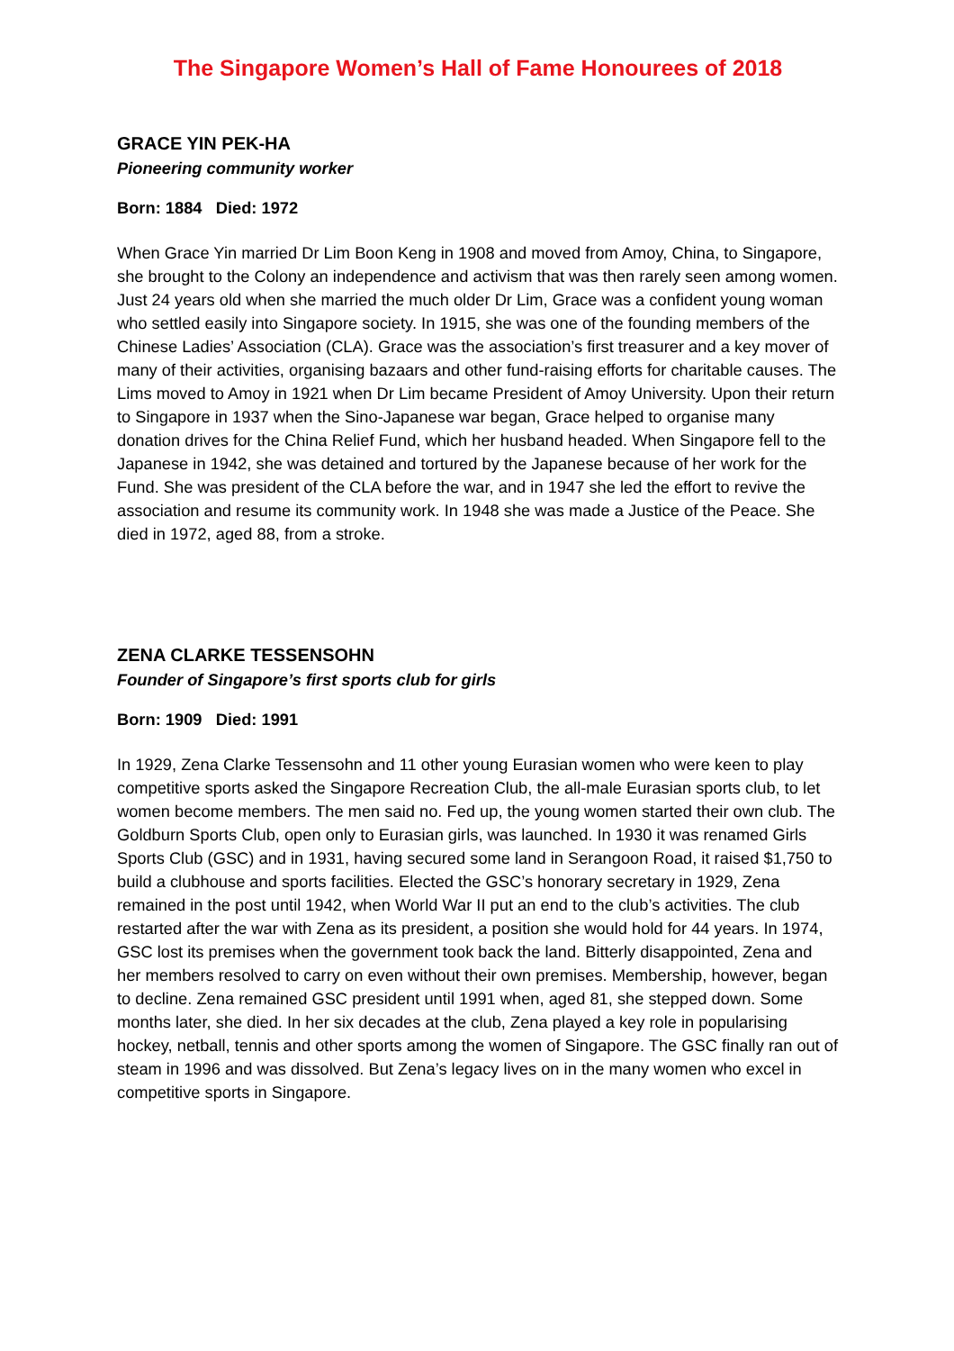The Singapore Women’s Hall of Fame Honourees of 2018
GRACE YIN PEK-HA
Pioneering community worker
Born: 1884 Died: 1972
When Grace Yin married Dr Lim Boon Keng in 1908 and moved from Amoy, China, to Singapore, she brought to the Colony an independence and activism that was then rarely seen among women. Just 24 years old when she married the much older Dr Lim, Grace was a confident young woman who settled easily into Singapore society. In 1915, she was one of the founding members of the Chinese Ladies’ Association (CLA). Grace was the association’s first treasurer and a key mover of many of their activities, organising bazaars and other fund-raising efforts for charitable causes. The Lims moved to Amoy in 1921 when Dr Lim became President of Amoy University. Upon their return to Singapore in 1937 when the Sino-Japanese war began, Grace helped to organise many donation drives for the China Relief Fund, which her husband headed. When Singapore fell to the Japanese in 1942, she was detained and tortured by the Japanese because of her work for the Fund. She was president of the CLA before the war, and in 1947 she led the effort to revive the association and resume its community work. In 1948 she was made a Justice of the Peace. She died in 1972, aged 88, from a stroke.
ZENA CLARKE TESSENSOHN
Founder of Singapore’s first sports club for girls
Born: 1909 Died: 1991
In 1929, Zena Clarke Tessensohn and 11 other young Eurasian women who were keen to play competitive sports asked the Singapore Recreation Club, the all-male Eurasian sports club, to let women become members. The men said no. Fed up, the young women started their own club. The Goldburn Sports Club, open only to Eurasian girls, was launched. In 1930 it was renamed Girls Sports Club (GSC) and in 1931, having secured some land in Serangoon Road, it raised $1,750 to build a clubhouse and sports facilities. Elected the GSC’s honorary secretary in 1929, Zena remained in the post until 1942, when World War II put an end to the club’s activities. The club restarted after the war with Zena as its president, a position she would hold for 44 years. In 1974, GSC lost its premises when the government took back the land. Bitterly disappointed, Zena and her members resolved to carry on even without their own premises. Membership, however, began to decline. Zena remained GSC president until 1991 when, aged 81, she stepped down. Some months later, she died. In her six decades at the club, Zena played a key role in popularising hockey, netball, tennis and other sports among the women of Singapore. The GSC finally ran out of steam in 1996 and was dissolved. But Zena’s legacy lives on in the many women who excel in competitive sports in Singapore.